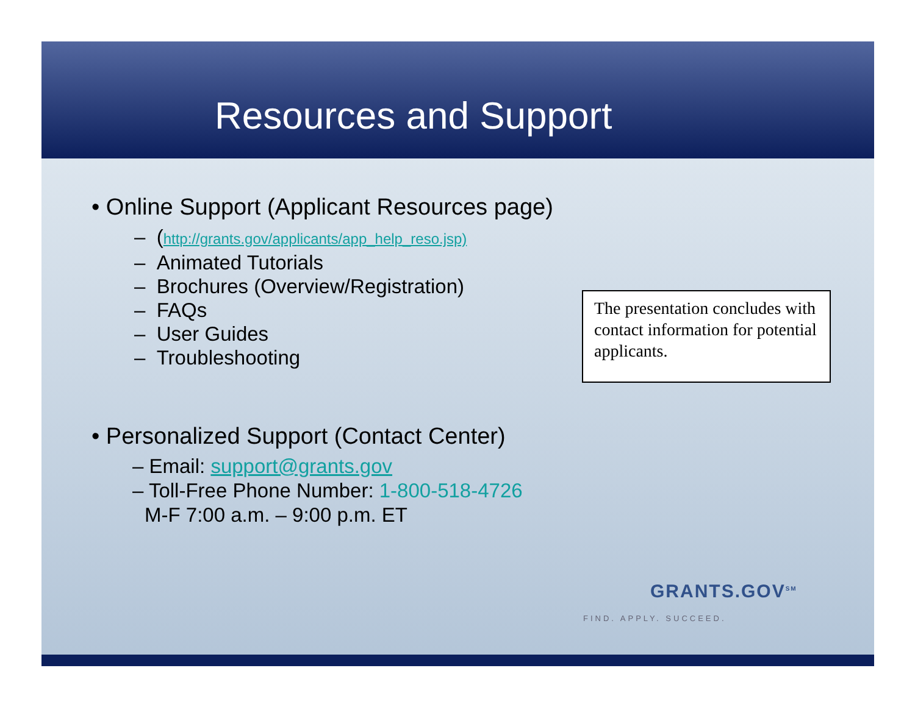Resources and Support
• Online Support (Applicant Resources page)
– (http://grants.gov/applicants/app_help_reso.jsp)
– Animated Tutorials
– Brochures (Overview/Registration)
– FAQs
– User Guides
– Troubleshooting
• Personalized Support (Contact Center)
– Email: support@grants.gov
– Toll-Free Phone Number: 1-800-518-4726
M-F 7:00 a.m. – 9:00 p.m. ET
The presentation concludes with contact information for potential applicants.
GRANTS.GOV<sup>SM</sup>
FIND. APPLY. SUCCEED.